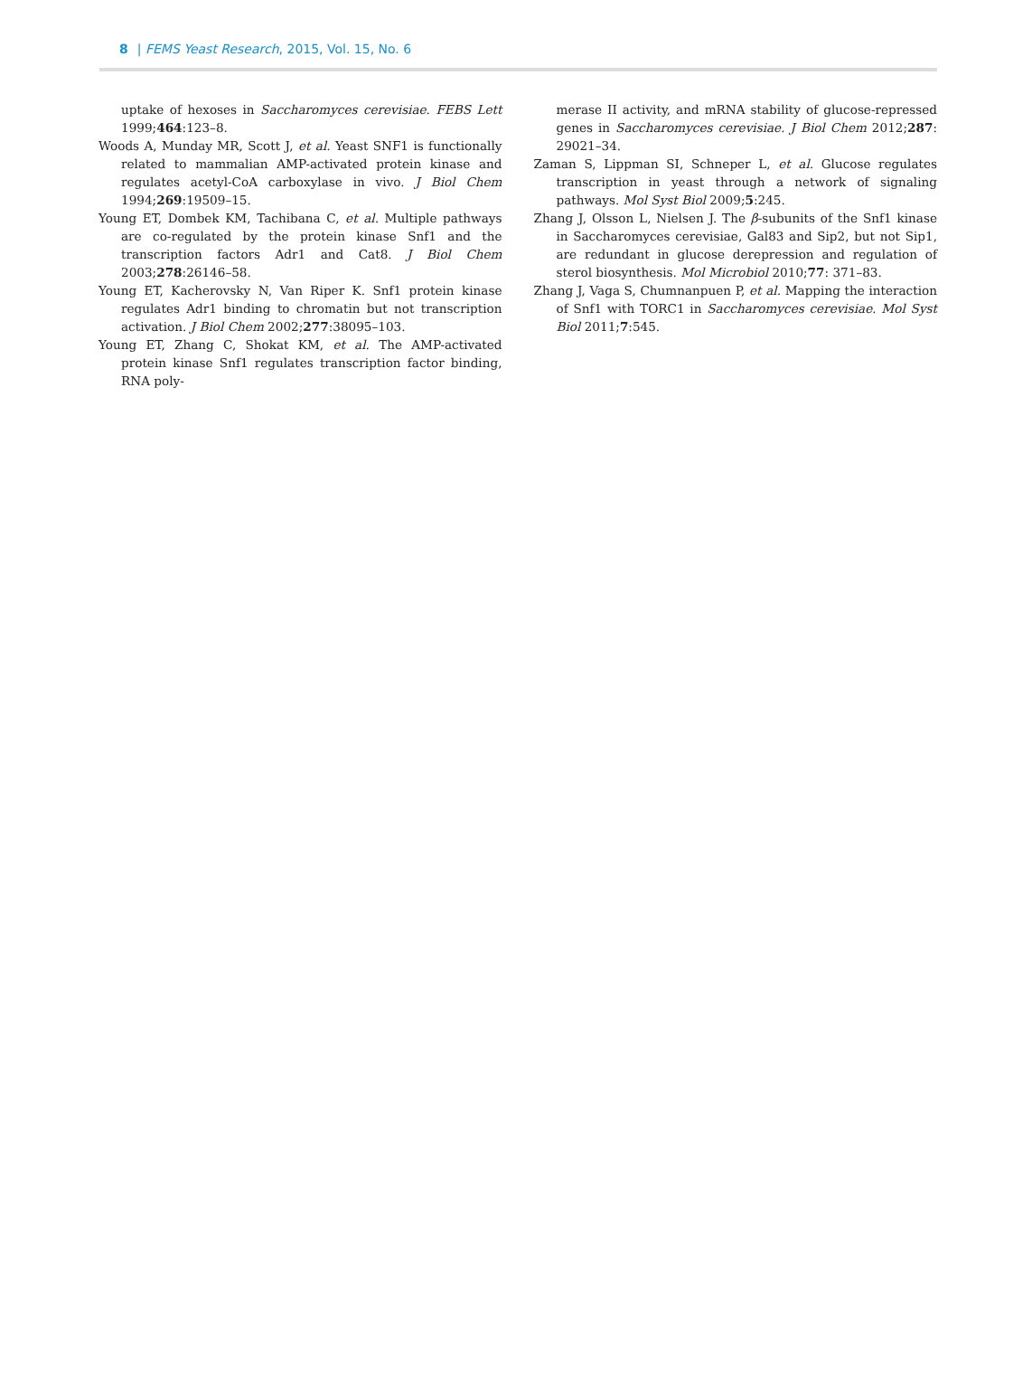8 | FEMS Yeast Research, 2015, Vol. 15, No. 6
uptake of hexoses in Saccharomyces cerevisiae. FEBS Lett 1999;464:123–8.
Woods A, Munday MR, Scott J, et al. Yeast SNF1 is functionally related to mammalian AMP-activated protein kinase and regulates acetyl-CoA carboxylase in vivo. J Biol Chem 1994;269:19509–15.
Young ET, Dombek KM, Tachibana C, et al. Multiple pathways are co-regulated by the protein kinase Snf1 and the transcription factors Adr1 and Cat8. J Biol Chem 2003;278:26146–58.
Young ET, Kacherovsky N, Van Riper K. Snf1 protein kinase regulates Adr1 binding to chromatin but not transcription activation. J Biol Chem 2002;277:38095–103.
Young ET, Zhang C, Shokat KM, et al. The AMP-activated protein kinase Snf1 regulates transcription factor binding, RNA poly-
merase II activity, and mRNA stability of glucose-repressed genes in Saccharomyces cerevisiae. J Biol Chem 2012;287: 29021–34.
Zaman S, Lippman SI, Schneper L, et al. Glucose regulates transcription in yeast through a network of signaling pathways. Mol Syst Biol 2009;5:245.
Zhang J, Olsson L, Nielsen J. The β-subunits of the Snf1 kinase in Saccharomyces cerevisiae, Gal83 and Sip2, but not Sip1, are redundant in glucose derepression and regulation of sterol biosynthesis. Mol Microbiol 2010;77: 371–83.
Zhang J, Vaga S, Chumnanpuen P, et al. Mapping the interaction of Snf1 with TORC1 in Saccharomyces cerevisiae. Mol Syst Biol 2011;7:545.